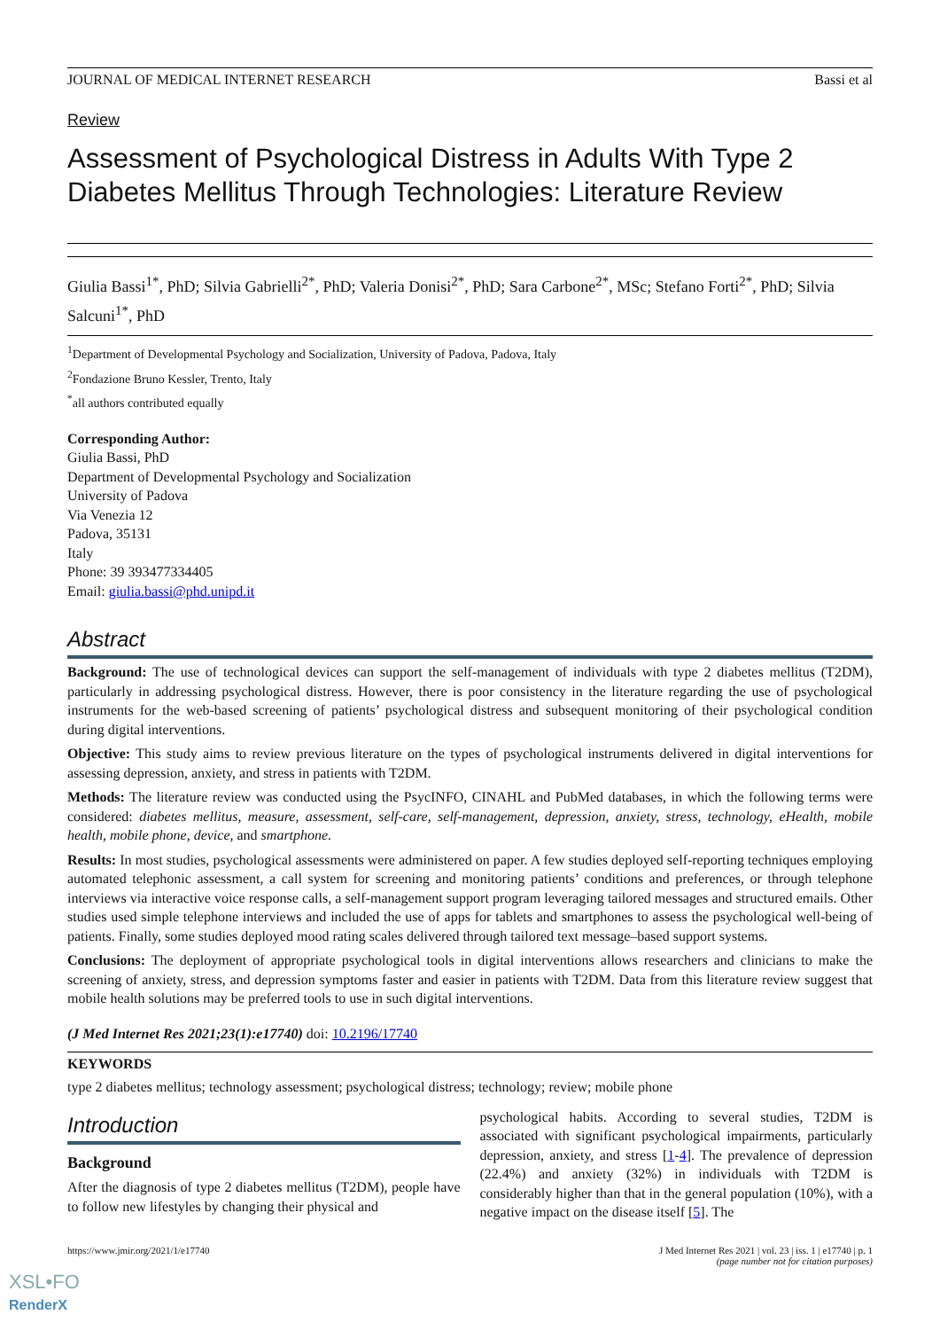JOURNAL OF MEDICAL INTERNET RESEARCH Bassi et al
Review
Assessment of Psychological Distress in Adults With Type 2 Diabetes Mellitus Through Technologies: Literature Review
Giulia Bassi<sup>1*</sup>, PhD; Silvia Gabrielli<sup>2*</sup>, PhD; Valeria Donisi<sup>2*</sup>, PhD; Sara Carbone<sup>2*</sup>, MSc; Stefano Forti<sup>2*</sup>, PhD; Silvia Salcuni<sup>1*</sup>, PhD
<sup>1</sup> Department of Developmental Psychology and Socialization, University of Padova, Padova, Italy
<sup>2</sup> Fondazione Bruno Kessler, Trento, Italy
<sup>*</sup> all authors contributed equally
Corresponding Author:
Giulia Bassi, PhD
Department of Developmental Psychology and Socialization
University of Padova
Via Venezia 12
Padova, 35131
Italy
Phone: 39 393477334405
Email: giulia.bassi@phd.unipd.it
Abstract
Background: The use of technological devices can support the self-management of individuals with type 2 diabetes mellitus (T2DM), particularly in addressing psychological distress. However, there is poor consistency in the literature regarding the use of psychological instruments for the web-based screening of patients’ psychological distress and subsequent monitoring of their psychological condition during digital interventions.
Objective: This study aims to review previous literature on the types of psychological instruments delivered in digital interventions for assessing depression, anxiety, and stress in patients with T2DM.
Methods: The literature review was conducted using the PsycINFO, CINAHL and PubMed databases, in which the following terms were considered: diabetes mellitus, measure, assessment, self-care, self-management, depression, anxiety, stress, technology, eHealth, mobile health, mobile phone, device, and smartphone.
Results: In most studies, psychological assessments were administered on paper. A few studies deployed self-reporting techniques employing automated telephonic assessment, a call system for screening and monitoring patients’ conditions and preferences, or through telephone interviews via interactive voice response calls, a self-management support program leveraging tailored messages and structured emails. Other studies used simple telephone interviews and included the use of apps for tablets and smartphones to assess the psychological well-being of patients. Finally, some studies deployed mood rating scales delivered through tailored text message–based support systems.
Conclusions: The deployment of appropriate psychological tools in digital interventions allows researchers and clinicians to make the screening of anxiety, stress, and depression symptoms faster and easier in patients with T2DM. Data from this literature review suggest that mobile health solutions may be preferred tools to use in such digital interventions.
(J Med Internet Res 2021;23(1):e17740) doi: 10.2196/17740
KEYWORDS
type 2 diabetes mellitus; technology assessment; psychological distress; technology; review; mobile phone
Introduction
Background
After the diagnosis of type 2 diabetes mellitus (T2DM), people have to follow new lifestyles by changing their physical and
psychological habits. According to several studies, T2DM is associated with significant psychological impairments, particularly depression, anxiety, and stress [1-4]. The prevalence of depression (22.4%) and anxiety (32%) in individuals with T2DM is considerably higher than that in the general population (10%), with a negative impact on the disease itself [5]. The
https://www.jmir.org/2021/1/e17740 J Med Internet Res 2021 | vol. 23 | iss. 1 | e17740 | p. 1
(page number not for citation purposes)
XSL•FO
RenderX